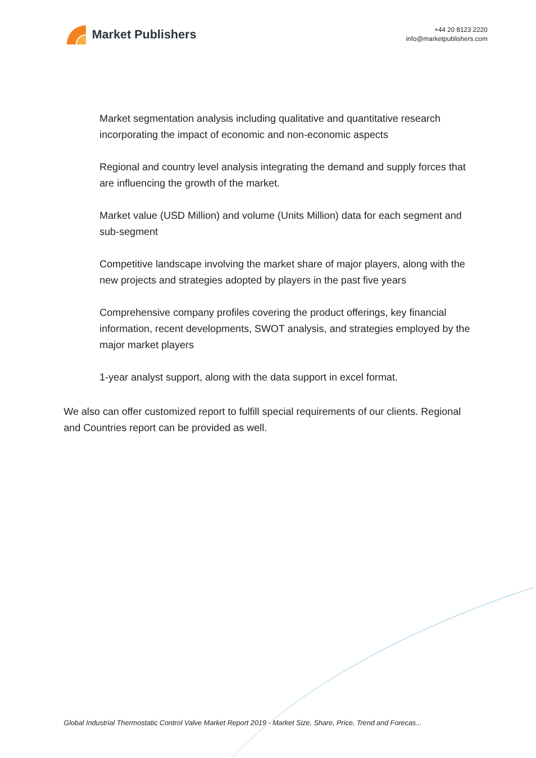Market Publishers
+44 20 8123 2220
info@marketpublishers.com
Market segmentation analysis including qualitative and quantitative research incorporating the impact of economic and non-economic aspects
Regional and country level analysis integrating the demand and supply forces that are influencing the growth of the market.
Market value (USD Million) and volume (Units Million) data for each segment and sub-segment
Competitive landscape involving the market share of major players, along with the new projects and strategies adopted by players in the past five years
Comprehensive company profiles covering the product offerings, key financial information, recent developments, SWOT analysis, and strategies employed by the major market players
1-year analyst support, along with the data support in excel format.
We also can offer customized report to fulfill special requirements of our clients. Regional and Countries report can be provided as well.
Global Industrial Thermostatic Control Valve Market Report 2019 - Market Size, Share, Price, Trend and Forecas...